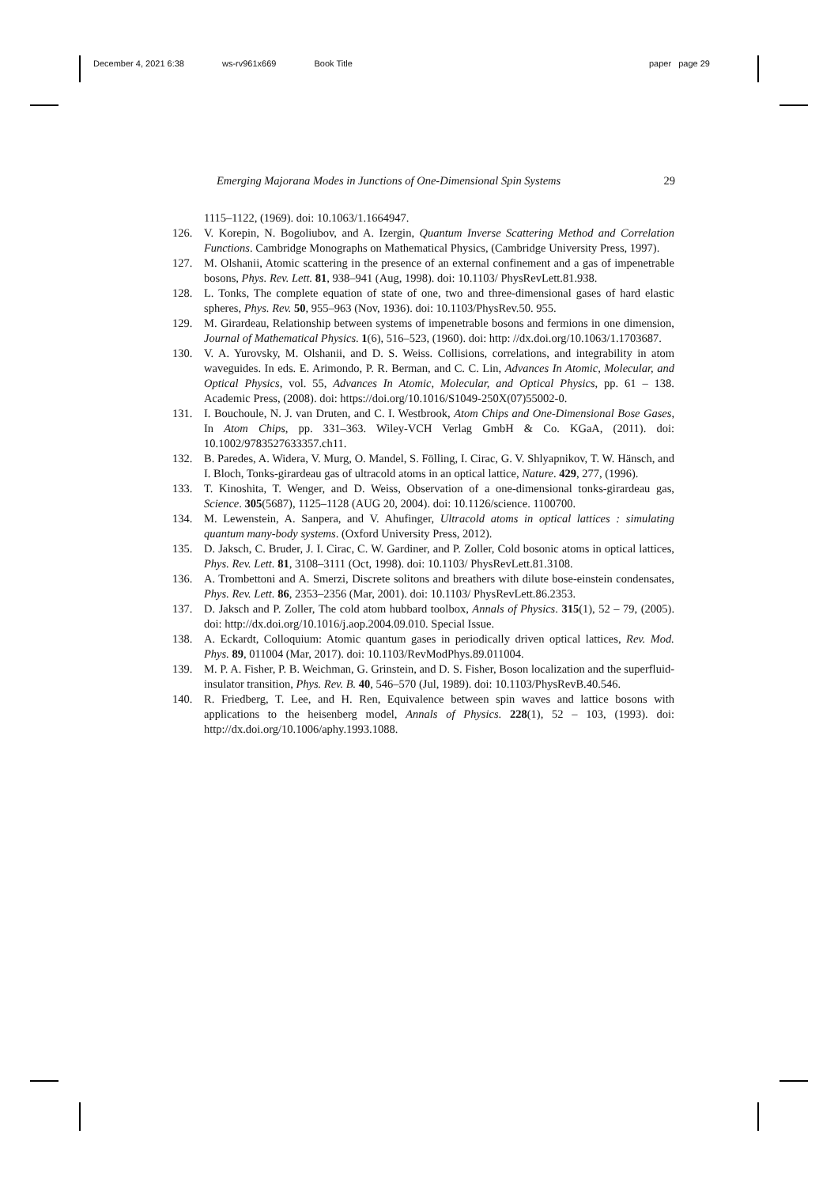December 4, 2021 6:38 ws-rv961x669 Book Title paper page 29
Emerging Majorana Modes in Junctions of One-Dimensional Spin Systems 29
1115–1122, (1969). doi: 10.1063/1.1664947.
126. V. Korepin, N. Bogoliubov, and A. Izergin, Quantum Inverse Scattering Method and Correlation Functions. Cambridge Monographs on Mathematical Physics, (Cambridge University Press, 1997).
127. M. Olshanii, Atomic scattering in the presence of an external confinement and a gas of impenetrable bosons, Phys. Rev. Lett. 81, 938–941 (Aug, 1998). doi: 10.1103/ PhysRevLett.81.938.
128. L. Tonks, The complete equation of state of one, two and three-dimensional gases of hard elastic spheres, Phys. Rev. 50, 955–963 (Nov, 1936). doi: 10.1103/PhysRev.50. 955.
129. M. Girardeau, Relationship between systems of impenetrable bosons and fermions in one dimension, Journal of Mathematical Physics. 1(6), 516–523, (1960). doi: http: //dx.doi.org/10.1063/1.1703687.
130. V. A. Yurovsky, M. Olshanii, and D. S. Weiss. Collisions, correlations, and integrability in atom waveguides. In eds. E. Arimondo, P. R. Berman, and C. C. Lin, Advances In Atomic, Molecular, and Optical Physics, vol. 55, Advances In Atomic, Molecular, and Optical Physics, pp. 61 – 138. Academic Press, (2008). doi: https://doi.org/10.1016/S1049-250X(07)55002-0.
131. I. Bouchoule, N. J. van Druten, and C. I. Westbrook, Atom Chips and One-Dimensional Bose Gases, In Atom Chips, pp. 331–363. Wiley-VCH Verlag GmbH & Co. KGaA, (2011). doi: 10.1002/9783527633357.ch11.
132. B. Paredes, A. Widera, V. Murg, O. Mandel, S. Fölling, I. Cirac, G. V. Shlyapnikov, T. W. Hänsch, and I. Bloch, Tonks-girardeau gas of ultracold atoms in an optical lattice, Nature. 429, 277, (1996).
133. T. Kinoshita, T. Wenger, and D. Weiss, Observation of a one-dimensional tonks-girardeau gas, Science. 305(5687), 1125–1128 (AUG 20, 2004). doi: 10.1126/science. 1100700.
134. M. Lewenstein, A. Sanpera, and V. Ahufinger, Ultracold atoms in optical lattices : simulating quantum many-body systems. (Oxford University Press, 2012).
135. D. Jaksch, C. Bruder, J. I. Cirac, C. W. Gardiner, and P. Zoller, Cold bosonic atoms in optical lattices, Phys. Rev. Lett. 81, 3108–3111 (Oct, 1998). doi: 10.1103/ PhysRevLett.81.3108.
136. A. Trombettoni and A. Smerzi, Discrete solitons and breathers with dilute bose-einstein condensates, Phys. Rev. Lett. 86, 2353–2356 (Mar, 2001). doi: 10.1103/ PhysRevLett.86.2353.
137. D. Jaksch and P. Zoller, The cold atom hubbard toolbox, Annals of Physics. 315(1), 52 – 79, (2005). doi: http://dx.doi.org/10.1016/j.aop.2004.09.010. Special Issue.
138. A. Eckardt, Colloquium: Atomic quantum gases in periodically driven optical lattices, Rev. Mod. Phys. 89, 011004 (Mar, 2017). doi: 10.1103/RevModPhys.89.011004.
139. M. P. A. Fisher, P. B. Weichman, G. Grinstein, and D. S. Fisher, Boson localization and the superfluid-insulator transition, Phys. Rev. B. 40, 546–570 (Jul, 1989). doi: 10.1103/PhysRevB.40.546.
140. R. Friedberg, T. Lee, and H. Ren, Equivalence between spin waves and lattice bosons with applications to the heisenberg model, Annals of Physics. 228(1), 52 – 103, (1993). doi: http://dx.doi.org/10.1006/aphy.1993.1088.